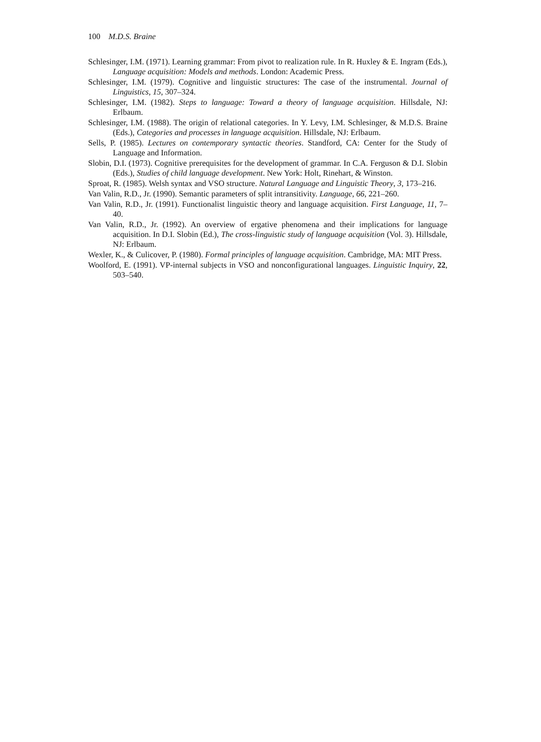100 M.D.S. Braine
Schlesinger, I.M. (1971). Learning grammar: From pivot to realization rule. In R. Huxley & E. Ingram (Eds.), Language acquisition: Models and methods. London: Academic Press.
Schlesinger, I.M. (1979). Cognitive and linguistic structures: The case of the instrumental. Journal of Linguistics, 15, 307–324.
Schlesinger, I.M. (1982). Steps to language: Toward a theory of language acquisition. Hillsdale, NJ: Erlbaum.
Schlesinger, I.M. (1988). The origin of relational categories. In Y. Levy, I.M. Schlesinger, & M.D.S. Braine (Eds.), Categories and processes in language acquisition. Hillsdale, NJ: Erlbaum.
Sells, P. (1985). Lectures on contemporary syntactic theories. Standford, CA: Center for the Study of Language and Information.
Slobin, D.I. (1973). Cognitive prerequisites for the development of grammar. In C.A. Ferguson & D.I. Slobin (Eds.), Studies of child language development. New York: Holt, Rinehart, & Winston.
Sproat, R. (1985). Welsh syntax and VSO structure. Natural Language and Linguistic Theory, 3, 173–216.
Van Valin, R.D., Jr. (1990). Semantic parameters of split intransitivity. Language, 66, 221–260.
Van Valin, R.D., Jr. (1991). Functionalist linguistic theory and language acquisition. First Language, 11, 7–40.
Van Valin, R.D., Jr. (1992). An overview of ergative phenomena and their implications for language acquisition. In D.I. Slobin (Ed.), The cross-linguistic study of language acquisition (Vol. 3). Hillsdale, NJ: Erlbaum.
Wexler, K., & Culicover, P. (1980). Formal principles of language acquisition. Cambridge, MA: MIT Press.
Woolford, E. (1991). VP-internal subjects in VSO and nonconfigurational languages. Linguistic Inquiry, 22, 503–540.